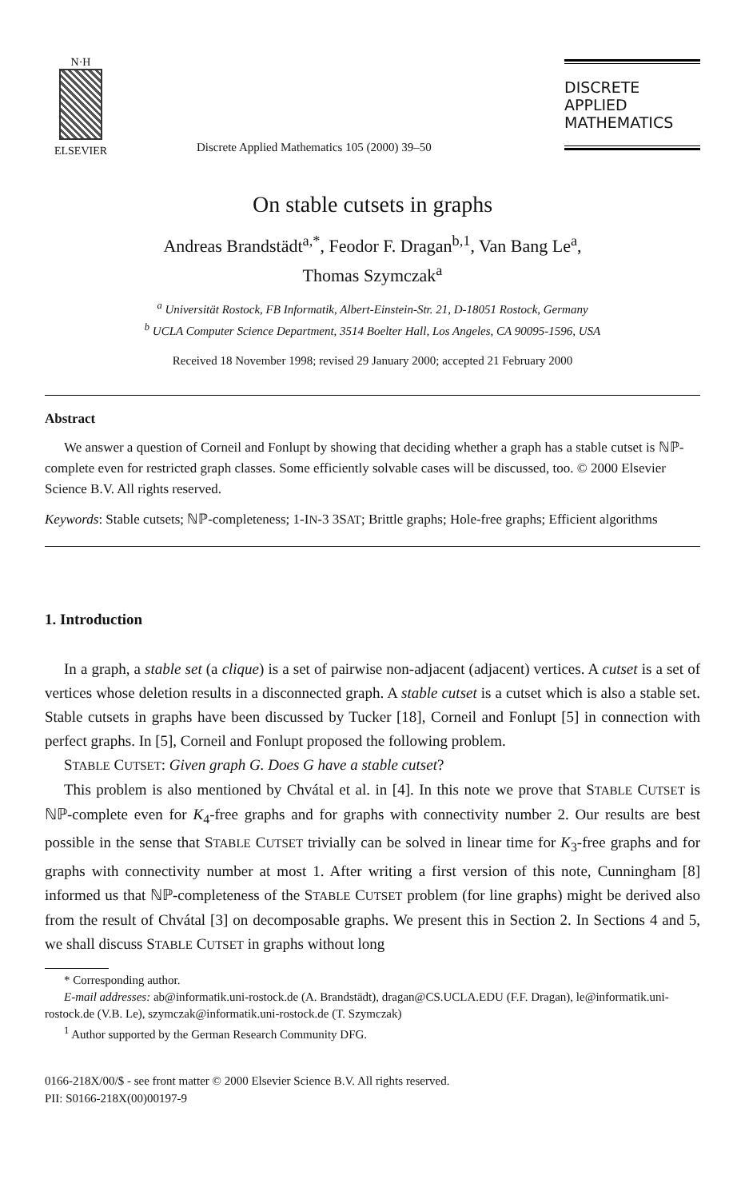N·H
ELSEVIER
Discrete Applied Mathematics 105 (2000) 39–50
DISCRETE
APPLIED
MATHEMATICS
On stable cutsets in graphs
Andreas Brandstädt<sup>a,*</sup>, Feodor F. Dragan<sup>b,1</sup>, Van Bang Le<sup>a</sup>,
Thomas Szymczak<sup>a</sup>
<sup>a</sup> Universität Rostock, FB Informatik, Albert-Einstein-Str. 21, D-18051 Rostock, Germany
<sup>b</sup> UCLA Computer Science Department, 3514 Boelter Hall, Los Angeles, CA 90095-1596, USA
Received 18 November 1998; revised 29 January 2000; accepted 21 February 2000
Abstract
We answer a question of Corneil and Fonlupt by showing that deciding whether a graph has a stable cutset is ℕℙ-complete even for restricted graph classes. Some efficiently solvable cases will be discussed, too. © 2000 Elsevier Science B.V. All rights reserved.
Keywords: Stable cutsets; ℕℙ-completeness; 1-IN-3 3SAT; Brittle graphs; Hole-free graphs; Efficient algorithms
1. Introduction
In a graph, a stable set (a clique) is a set of pairwise non-adjacent (adjacent) vertices. A cutset is a set of vertices whose deletion results in a disconnected graph. A stable cutset is a cutset which is also a stable set. Stable cutsets in graphs have been discussed by Tucker [18], Corneil and Fonlupt [5] in connection with perfect graphs. In [5], Corneil and Fonlupt proposed the following problem.
STABLE CUTSET: Given graph G. Does G have a stable cutset?
This problem is also mentioned by Chvátal et al. in [4]. In this note we prove that STABLE CUTSET is ℕℙ-complete even for K<sub>4</sub>-free graphs and for graphs with connectivity number 2. Our results are best possible in the sense that STABLE CUTSET trivially can be solved in linear time for K<sub>3</sub>-free graphs and for graphs with connectivity number at most 1. After writing a first version of this note, Cunningham [8] informed us that ℕℙ-completeness of the STABLE CUTSET problem (for line graphs) might be derived also from the result of Chvátal [3] on decomposable graphs. We present this in Section 2. In Sections 4 and 5, we shall discuss STABLE CUTSET in graphs without long
* Corresponding author.
E-mail addresses: ab@informatik.uni-rostock.de (A. Brandstädt), dragan@CS.UCLA.EDU (F.F. Dragan), le@informatik.uni-rostock.de (V.B. Le), szymczak@informatik.uni-rostock.de (T. Szymczak)
<sup>1</sup> Author supported by the German Research Community DFG.
0166-218X/00/$ - see front matter © 2000 Elsevier Science B.V. All rights reserved.
PII: S0166-218X(00)00197-9